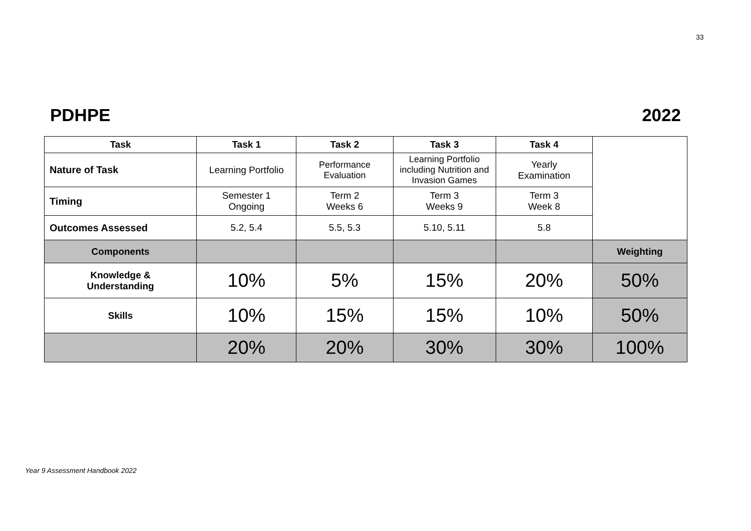33
PDHPE 2022
| Task | Task 1 | Task 2 | Task 3 | Task 4 | |
| Nature of Task | Learning Portfolio | Performance Evaluation | Learning Portfolio including Nutrition and Invasion Games | Yearly Examination | |
| Timing | Semester 1 Ongoing | Term 2 Weeks 6 | Term 3 Weeks 9 | Term 3 Week 8 | |
| Outcomes Assessed | 5.2, 5.4 | 5.5, 5.3 | 5.10, 5.11 | 5.8 | |
| Components | | | | | Weighting |
| Knowledge & Understanding | 10% | 5% | 15% | 20% | 50% |
| Skills | 10% | 15% | 15% | 10% | 50% |
| | 20% | 20% | 30% | 30% | 100% |
Year 9 Assessment Handbook 2022